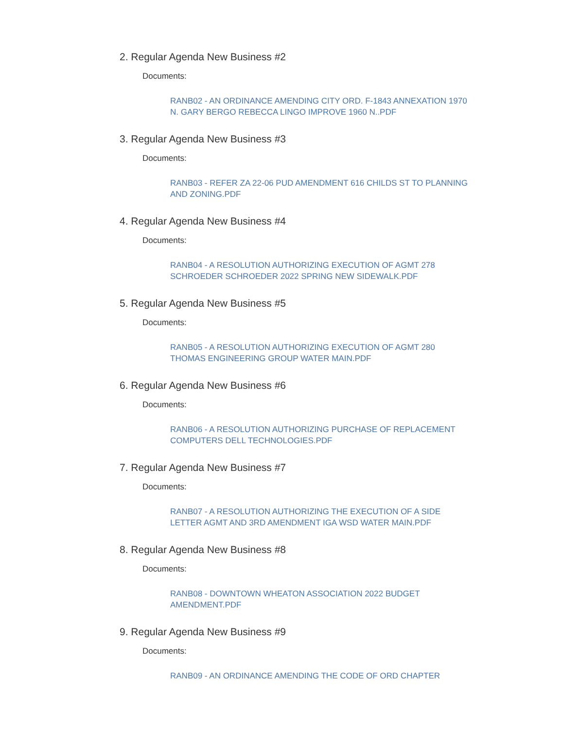2. Regular Agenda New Business #2
Documents:
RANB02 - AN ORDINANCE AMENDING CITY ORD. F-1843 ANNEXATION 1970 N. GARY BERGO REBECCA LINGO IMPROVE 1960 N..PDF
3. Regular Agenda New Business #3
Documents:
RANB03 - REFER ZA 22-06 PUD AMENDMENT 616 CHILDS ST TO PLANNING AND ZONING.PDF
4. Regular Agenda New Business #4
Documents:
RANB04 - A RESOLUTION AUTHORIZING EXECUTION OF AGMT 278 SCHROEDER SCHROEDER 2022 SPRING NEW SIDEWALK.PDF
5. Regular Agenda New Business #5
Documents:
RANB05 - A RESOLUTION AUTHORIZING EXECUTION OF AGMT 280 THOMAS ENGINEERING GROUP WATER MAIN.PDF
6. Regular Agenda New Business #6
Documents:
RANB06 - A RESOLUTION AUTHORIZING PURCHASE OF REPLACEMENT COMPUTERS DELL TECHNOLOGIES.PDF
7. Regular Agenda New Business #7
Documents:
RANB07 - A RESOLUTION AUTHORIZING THE EXECUTION OF A SIDE LETTER AGMT AND 3RD AMENDMENT IGA WSD WATER MAIN.PDF
8. Regular Agenda New Business #8
Documents:
RANB08 - DOWNTOWN WHEATON ASSOCIATION 2022 BUDGET AMENDMENT.PDF
9. Regular Agenda New Business #9
Documents:
RANB09 - AN ORDINANCE AMENDING THE CODE OF ORD CHAPTER